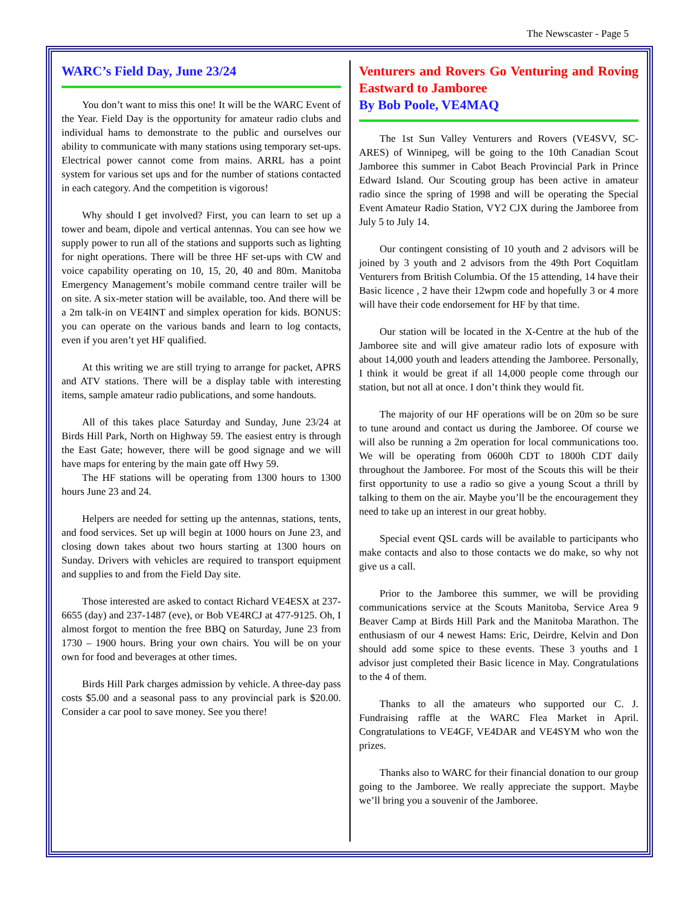The Newscaster - Page 5
WARC’s Field Day, June 23/24
You don’t want to miss this one! It will be the WARC Event of the Year. Field Day is the opportunity for amateur radio clubs and individual hams to demonstrate to the public and ourselves our ability to communicate with many stations using temporary set-ups. Electrical power cannot come from mains. ARRL has a point system for various set ups and for the number of stations contacted in each category. And the competition is vigorous!
Why should I get involved? First, you can learn to set up a tower and beam, dipole and vertical antennas. You can see how we supply power to run all of the stations and supports such as lighting for night operations. There will be three HF set-ups with CW and voice capability operating on 10, 15, 20, 40 and 80m. Manitoba Emergency Management’s mobile command centre trailer will be on site. A six-meter station will be available, too. And there will be a 2m talk-in on VE4INT and simplex operation for kids. BONUS: you can operate on the various bands and learn to log contacts, even if you aren’t yet HF qualified.
At this writing we are still trying to arrange for packet, APRS and ATV stations. There will be a display table with interesting items, sample amateur radio publications, and some handouts.
All of this takes place Saturday and Sunday, June 23/24 at Birds Hill Park, North on Highway 59. The easiest entry is through the East Gate; however, there will be good signage and we will have maps for entering by the main gate off Hwy 59.
The HF stations will be operating from 1300 hours to 1300 hours June 23 and 24.
Helpers are needed for setting up the antennas, stations, tents, and food services. Set up will begin at 1000 hours on June 23, and closing down takes about two hours starting at 1300 hours on Sunday. Drivers with vehicles are required to transport equipment and supplies to and from the Field Day site.
Those interested are asked to contact Richard VE4ESX at 237-6655 (day) and 237-1487 (eve), or Bob VE4RCJ at 477-9125. Oh, I almost forgot to mention the free BBQ on Saturday, June 23 from 1730 – 1900 hours. Bring your own chairs. You will be on your own for food and beverages at other times.
Birds Hill Park charges admission by vehicle. A three-day pass costs $5.00 and a seasonal pass to any provincial park is $20.00. Consider a car pool to save money. See you there!
Venturers and Rovers Go Venturing and Roving Eastward to Jamboree
By Bob Poole, VE4MAQ
The 1st Sun Valley Venturers and Rovers (VE4SVV, SC-ARES) of Winnipeg, will be going to the 10th Canadian Scout Jamboree this summer in Cabot Beach Provincial Park in Prince Edward Island. Our Scouting group has been active in amateur radio since the spring of 1998 and will be operating the Special Event Amateur Radio Station, VY2 CJX during the Jamboree from July 5 to July 14.
Our contingent consisting of 10 youth and 2 advisors will be joined by 3 youth and 2 advisors from the 49th Port Coquitlam Venturers from British Columbia. Of the 15 attending, 14 have their Basic licence , 2 have their 12wpm code and hopefully 3 or 4 more will have their code endorsement for HF by that time.
Our station will be located in the X-Centre at the hub of the Jamboree site and will give amateur radio lots of exposure with about 14,000 youth and leaders attending the Jamboree. Personally, I think it would be great if all 14,000 people come through our station, but not all at once. I don’t think they would fit.
The majority of our HF operations will be on 20m so be sure to tune around and contact us during the Jamboree. Of course we will also be running a 2m operation for local communications too. We will be operating from 0600h CDT to 1800h CDT daily throughout the Jamboree. For most of the Scouts this will be their first opportunity to use a radio so give a young Scout a thrill by talking to them on the air. Maybe you’ll be the encouragement they need to take up an interest in our great hobby.
Special event QSL cards will be available to participants who make contacts and also to those contacts we do make, so why not give us a call.
Prior to the Jamboree this summer, we will be providing communications service at the Scouts Manitoba, Service Area 9 Beaver Camp at Birds Hill Park and the Manitoba Marathon. The enthusiasm of our 4 newest Hams: Eric, Deirdre, Kelvin and Don should add some spice to these events. These 3 youths and 1 advisor just completed their Basic licence in May. Congratulations to the 4 of them.
Thanks to all the amateurs who supported our C. J. Fundraising raffle at the WARC Flea Market in April. Congratulations to VE4GF, VE4DAR and VE4SYM who won the prizes.
Thanks also to WARC for their financial donation to our group going to the Jamboree. We really appreciate the support. Maybe we’ll bring you a souvenir of the Jamboree.